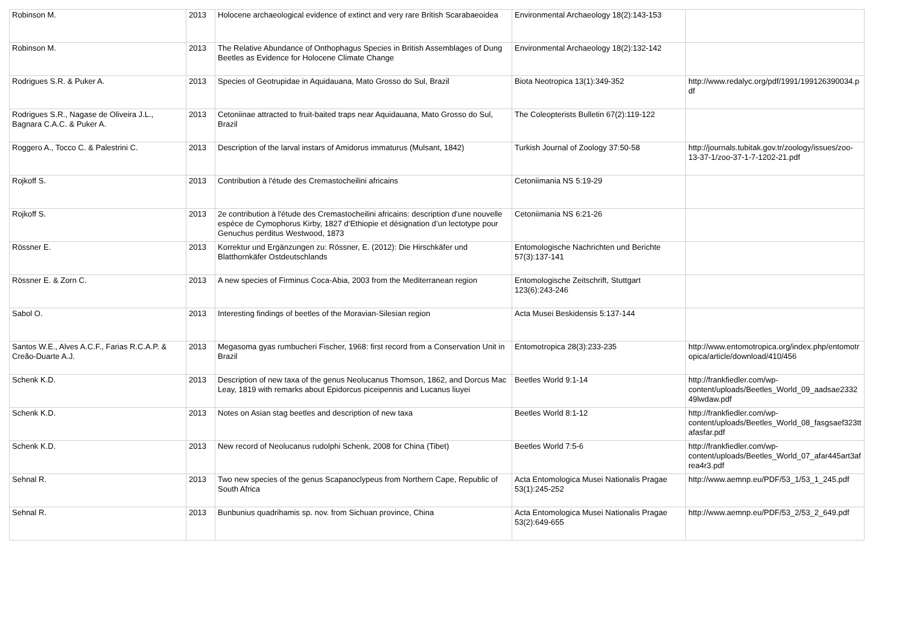| Robinson M. | 2013 | Holocene archaeological evidence of extinct and very rare British Scarabaeoidea | Environmental Archaeology 18(2):143-153 | |
| Robinson M. | 2013 | The Relative Abundance of Onthophagus Species in British Assemblages of Dung Beetles as Evidence for Holocene Climate Change | Environmental Archaeology 18(2):132-142 | |
| Rodrigues S.R. & Puker A. | 2013 | Species of Geotrupidae in Aquidauana, Mato Grosso do Sul, Brazil | Biota Neotropica 13(1):349-352 | http://www.redalyc.org/pdf/1991/199126390034.pdf |
| Rodrigues S.R., Nagase de Oliveira J.L., Bagnara C.A.C. & Puker A. | 2013 | Cetoniinae attracted to fruit-baited traps near Aquidauana, Mato Grosso do Sul, Brazil | The Coleopterists Bulletin 67(2):119-122 | |
| Roggero A., Tocco C. & Palestrini C. | 2013 | Description of the larval instars of Amidorus immaturus (Mulsant, 1842) | Turkish Journal of Zoology 37:50-58 | http://journals.tubitak.gov.tr/zoology/issues/zoo-13-37-1/zoo-37-1-7-1202-21.pdf |
| Rojkoff S. | 2013 | Contribution à l'étude des Cremastocheilini africains | Cetoniimania NS 5:19-29 | |
| Rojkoff S. | 2013 | 2e contribution à l'étude des Cremastocheilini africains: description d’une nouvelle espèce de Cymophorus Kirby, 1827 d’Ethiopie et désignation d’un lectotype pour Genuchus perditus Westwood, 1873 | Cetoniimania NS 6:21-26 | |
| Rössner E. | 2013 | Korrektur und Ergänzungen zu: Rössner, E. (2012): Die Hirschkäfer und Blatthornkäfer Ostdeutschlands | Entomologische Nachrichten und Berichte 57(3):137-141 | |
| Rössner E. & Zorn C. | 2013 | A new species of Firminus Coca-Abia, 2003 from the Mediterranean region | Entomologische Zeitschrift, Stuttgart 123(6):243-246 | |
| Sabol O. | 2013 | Interesting findings of beetles of the Moravian-Silesian region | Acta Musei Beskidensis 5:137-144 | |
| Santos W.E., Alves A.C.F., Farias R.C.A.P. & Creão-Duarte A.J. | 2013 | Megasoma gyas rumbucheri Fischer, 1968: first record from a Conservation Unit in Brazil | Entomotropica 28(3):233-235 | http://www.entomotropica.org/index.php/entomotropica/article/download/410/456 |
| Schenk K.D. | 2013 | Description of new taxa of the genus Neolucanus Thomson, 1862, and Dorcus Mac Leay, 1819 with remarks about Epidorcus piceipennis and Lucanus liuyei | Beetles World 9:1-14 | http://frankfiedler.com/wp-content/uploads/Beetles_World_09_aadsae233249lwdaw.pdf |
| Schenk K.D. | 2013 | Notes on Asian stag beetles and description of new taxa | Beetles World 8:1-12 | http://frankfiedler.com/wp-content/uploads/Beetles_World_08_fasgsaef323ttafasfar.pdf |
| Schenk K.D. | 2013 | New record of Neolucanus rudolphi Schenk, 2008 for China (Tibet) | Beetles World 7:5-6 | http://frankfiedler.com/wp-content/uploads/Beetles_World_07_afar445art3afrea4r3.pdf |
| Sehnal R. | 2013 | Two new species of the genus Scapanoclypeus from Northern Cape, Republic of South Africa | Acta Entomologica Musei Nationalis Pragae 53(1):245-252 | http://www.aemnp.eu/PDF/53_1/53_1_245.pdf |
| Sehnal R. | 2013 | Bunbunius quadrihamis sp. nov. from Sichuan province, China | Acta Entomologica Musei Nationalis Pragae 53(2):649-655 | http://www.aemnp.eu/PDF/53_2/53_2_649.pdf |